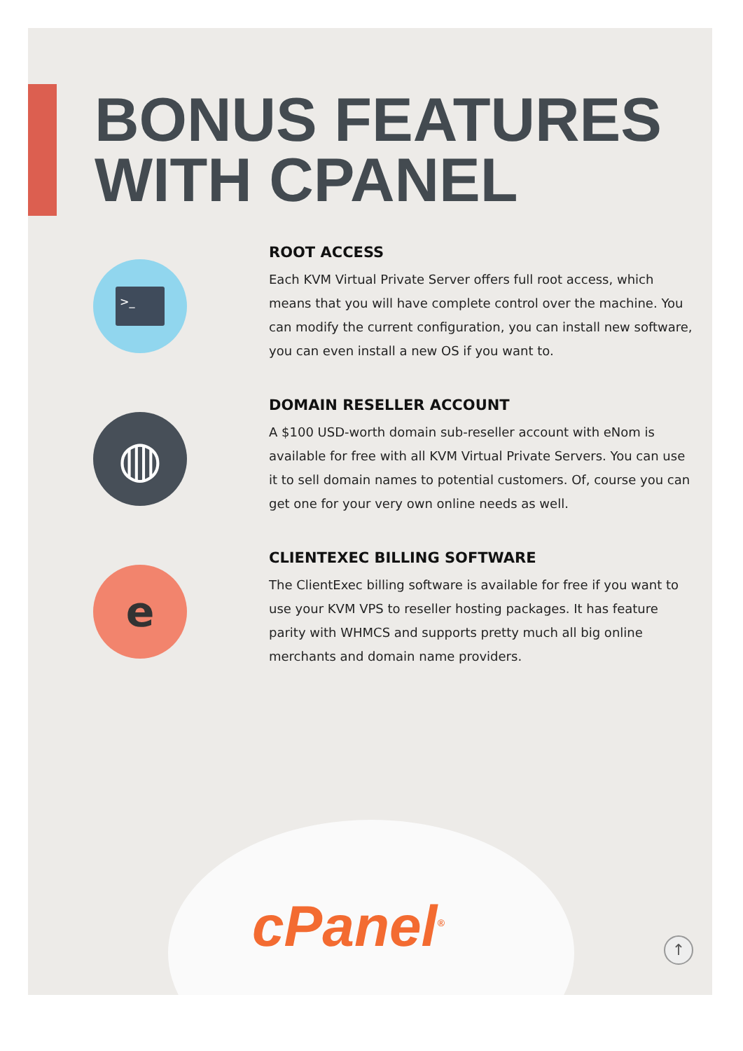BONUS FEATURES
WITH CPANEL
>_
ROOT ACCESS
Each KVM Virtual Private Server offers full root access, which means that you will have complete control over the machine. You can modify the current configuration, you can install new software, you can even install a new OS if you want to.
◍
DOMAIN RESELLER ACCOUNT
A $100 USD-worth domain sub-reseller account with eNom is available for free with all KVM Virtual Private Servers. You can use it to sell domain names to potential customers. Of, course you can get one for your very own online needs as well.
e
CLIENTEXEC BILLING SOFTWARE
The ClientExec billing software is available for free if you want to use your KVM VPS to reseller hosting packages. It has feature parity with WHMCS and supports pretty much all big online merchants and domain name providers.
cPanel<sup>®</sup> ↑